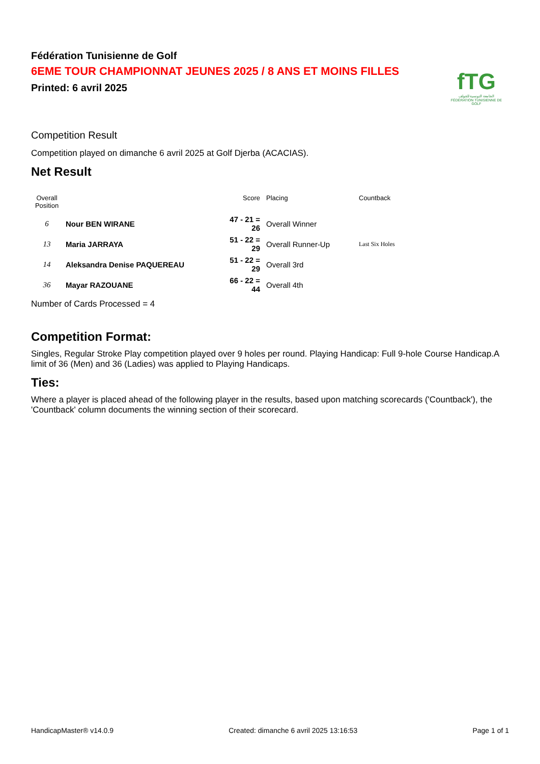fTG
الجامعة التونسية للقولف
FÉDÉRATION TUNISIENNE DE GOLF
Fédération Tunisienne de Golf
6EME TOUR CHAMPIONNAT JEUNES 2025 / 8 ANS ET MOINS FILLES
Printed: 6 avril 2025
Competition Result
Competition played on dimanche 6 avril 2025 at Golf Djerba (ACACIAS).
Net Result
| Overall Position | | Score | Placing | Countback |
| --- | --- | --- | --- | --- |
| 6 | Nour BEN WIRANE | 47 - 21 = 26 | Overall Winner | |
| 13 | Maria JARRAYA | 51 - 22 = 29 | Overall Runner-Up | Last Six Holes |
| 14 | Aleksandra Denise PAQUEREAU | 51 - 22 = 29 | Overall 3rd | |
| 36 | Mayar RAZOUANE | 66 - 22 = 44 | Overall 4th | |
Number of Cards Processed = 4
Competition Format:
Singles, Regular Stroke Play competition played over 9 holes per round. Playing Handicap: Full 9-hole Course Handicap.A limit of 36 (Men) and 36 (Ladies) was applied to Playing Handicaps.
Ties:
Where a player is placed ahead of the following player in the results, based upon matching scorecards ('Countback'), the 'Countback' column documents the winning section of their scorecard.
HandicapMaster® v14.0.9 Created: dimanche 6 avril 2025 13:16:53 Page 1 of 1